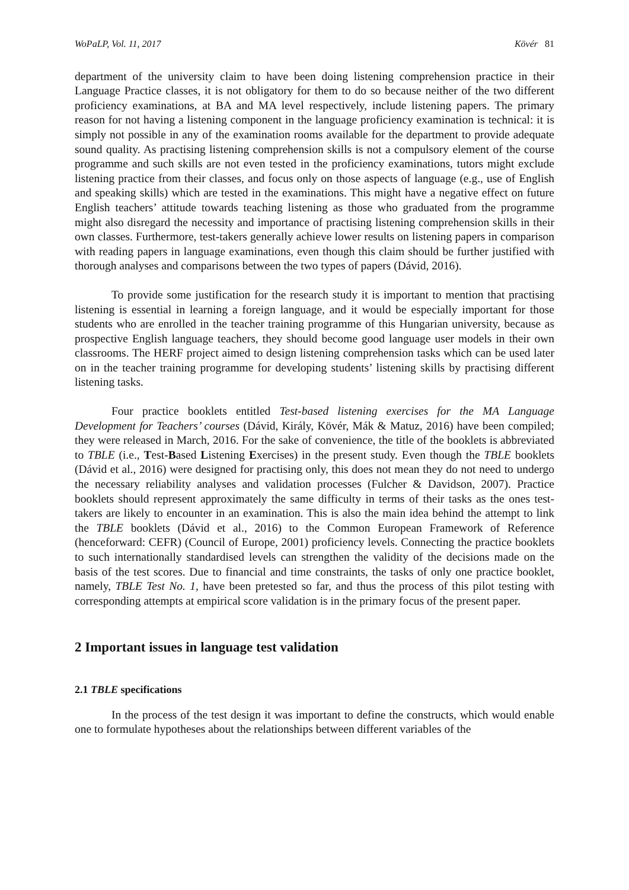WoPaLP, Vol. 11, 2017 Kövér 81
department of the university claim to have been doing listening comprehension practice in their Language Practice classes, it is not obligatory for them to do so because neither of the two different proficiency examinations, at BA and MA level respectively, include listening papers. The primary reason for not having a listening component in the language proficiency examination is technical: it is simply not possible in any of the examination rooms available for the department to provide adequate sound quality. As practising listening comprehension skills is not a compulsory element of the course programme and such skills are not even tested in the proficiency examinations, tutors might exclude listening practice from their classes, and focus only on those aspects of language (e.g., use of English and speaking skills) which are tested in the examinations. This might have a negative effect on future English teachers’ attitude towards teaching listening as those who graduated from the programme might also disregard the necessity and importance of practising listening comprehension skills in their own classes. Furthermore, test-takers generally achieve lower results on listening papers in comparison with reading papers in language examinations, even though this claim should be further justified with thorough analyses and comparisons between the two types of papers (Dávid, 2016).
To provide some justification for the research study it is important to mention that practising listening is essential in learning a foreign language, and it would be especially important for those students who are enrolled in the teacher training programme of this Hungarian university, because as prospective English language teachers, they should become good language user models in their own classrooms. The HERF project aimed to design listening comprehension tasks which can be used later on in the teacher training programme for developing students’ listening skills by practising different listening tasks.
Four practice booklets entitled Test-based listening exercises for the MA Language Development for Teachers’ courses (Dávid, Király, Kövér, Mák & Matuz, 2016) have been compiled; they were released in March, 2016. For the sake of convenience, the title of the booklets is abbreviated to TBLE (i.e., Test-Based Listening Exercises) in the present study. Even though the TBLE booklets (Dávid et al., 2016) were designed for practising only, this does not mean they do not need to undergo the necessary reliability analyses and validation processes (Fulcher & Davidson, 2007). Practice booklets should represent approximately the same difficulty in terms of their tasks as the ones test-takers are likely to encounter in an examination. This is also the main idea behind the attempt to link the TBLE booklets (Dávid et al., 2016) to the Common European Framework of Reference (henceforward: CEFR) (Council of Europe, 2001) proficiency levels. Connecting the practice booklets to such internationally standardised levels can strengthen the validity of the decisions made on the basis of the test scores. Due to financial and time constraints, the tasks of only one practice booklet, namely, TBLE Test No. 1, have been pretested so far, and thus the process of this pilot testing with corresponding attempts at empirical score validation is in the primary focus of the present paper.
2 Important issues in language test validation
2.1 TBLE specifications
In the process of the test design it was important to define the constructs, which would enable one to formulate hypotheses about the relationships between different variables of the